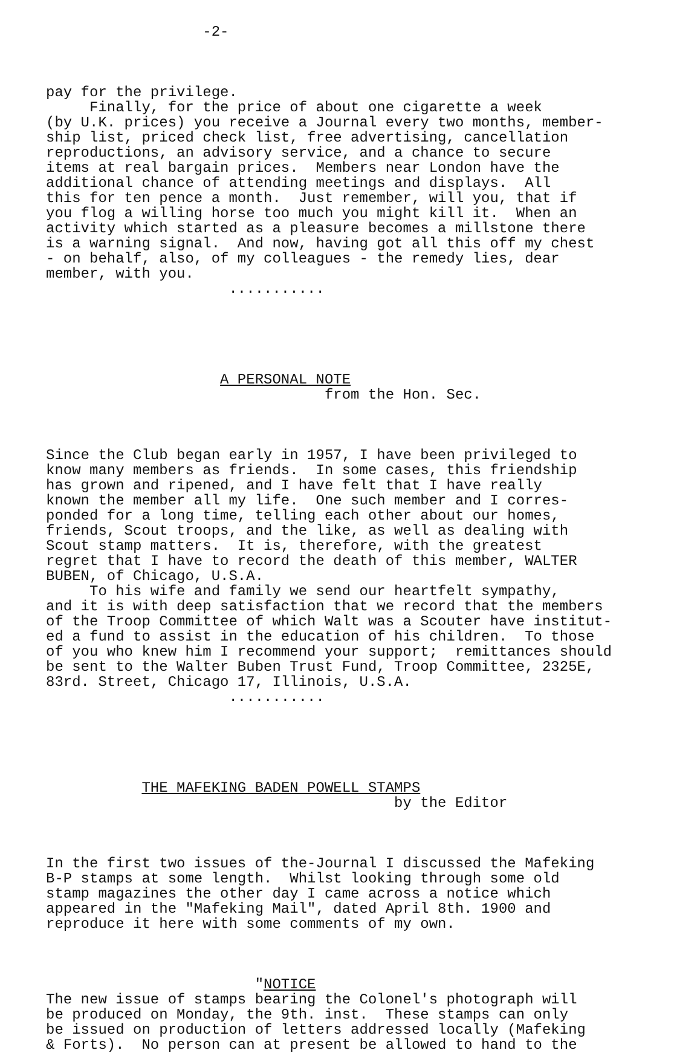-2-
pay for the privilege. Finally, for the price of about one cigarette a week (by U.K. prices) you receive a Journal every two months, member- ship list, priced check list, free advertising, cancellation reproductions, an advisory service, and a chance to secure items at real bargain prices. Members near London have the additional chance of attending meetings and displays. All this for ten pence a month. Just remember, will you, that if you flog a willing horse too much you might kill it. When an activity which started as a pleasure becomes a millstone there is a warning signal. And now, having got all this off my chest - on behalf, also, of my colleagues - the remedy lies, dear member, with you. ...........
A PERSONAL NOTE from the Hon. Sec.
Since the Club began early in 1957, I have been privileged to know many members as friends. In some cases, this friendship has grown and ripened, and I have felt that I have really known the member all my life. One such member and I corres- ponded for a long time, telling each other about our homes, friends, Scout troops, and the like, as well as dealing with Scout stamp matters. It is, therefore, with the greatest regret that I have to record the death of this member, WALTER BUBEN, of Chicago, U.S.A. To his wife and family we send our heartfelt sympathy, and it is with deep satisfaction that we record that the members of the Troop Committee of which Walt was a Scouter have institut- ed a fund to assist in the education of his children. To those of you who knew him I recommend your support; remittances should be sent to the Walter Buben Trust Fund, Troop Committee, 2325E, 83rd. Street, Chicago 17, Illinois, U.S.A. ...........
THE MAFEKING BADEN POWELL STAMPS by the Editor
In the first two issues of the-Journal I discussed the Mafeking B-P stamps at some length. Whilst looking through some old stamp magazines the other day I came across a notice which appeared in the "Mafeking Mail", dated April 8th. 1900 and reproduce it here with some comments of my own.
"NOTICE The new issue of stamps bearing the Colonel's photograph will be produced on Monday, the 9th. inst. These stamps can only be issued on production of letters addressed locally (Mafeking & Forts). No person can at present be allowed to hand to the